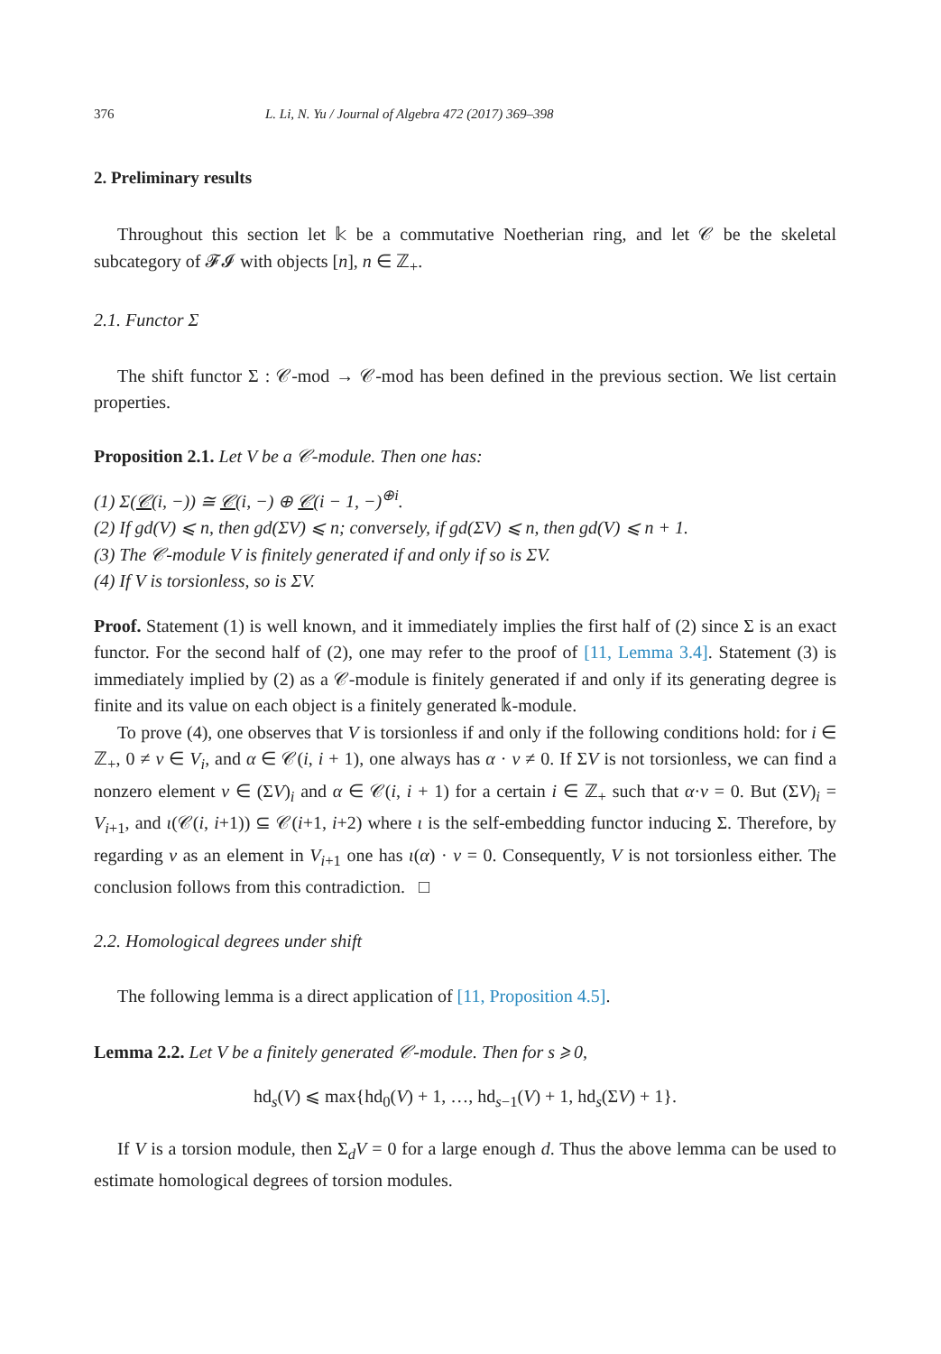376 L. Li, N. Yu / Journal of Algebra 472 (2017) 369–398
2. Preliminary results
Throughout this section let 𝕜 be a commutative Noetherian ring, and let 𝒞 be the skeletal subcategory of 𝓕𝓘 with objects [n], n ∈ ℤ<sub>+</sub>.
2.1. Functor Σ
The shift functor Σ : 𝒞-mod → 𝒞-mod has been defined in the previous section. We list certain properties.
Proposition 2.1. Let V be a 𝒞-module. Then one has:
(1) Σ(𝒞(i, −)) ≅ 𝒞(i, −) ⊕ 𝒞(i − 1, −)<sup>⊕i</sup>.
(2) If gd(V) ⩽ n, then gd(ΣV) ⩽ n; conversely, if gd(ΣV) ⩽ n, then gd(V) ⩽ n + 1.
(3) The 𝒞-module V is finitely generated if and only if so is ΣV.
(4) If V is torsionless, so is ΣV.
Proof. Statement (1) is well known, and it immediately implies the first half of (2) since Σ is an exact functor. For the second half of (2), one may refer to the proof of [11, Lemma 3.4]. Statement (3) is immediately implied by (2) as a 𝒞-module is finitely generated if and only if its generating degree is finite and its value on each object is a finitely generated 𝕜-module.
To prove (4), one observes that V is torsionless if and only if the following conditions hold: for i ∈ ℤ<sub>+</sub>, 0 ≠ v ∈ V<sub>i</sub>, and α ∈ 𝒞(i, i + 1), one always has α · v ≠ 0. If ΣV is not torsionless, we can find a nonzero element v ∈ (ΣV)<sub>i</sub> and α ∈ 𝒞(i, i + 1) for a certain i ∈ ℤ<sub>+</sub> such that α·v = 0. But (ΣV)<sub>i</sub> = V<sub>i+1</sub>, and ι(𝒞(i, i+1)) ⊆ 𝒞(i+1, i+2) where ι is the self-embedding functor inducing Σ. Therefore, by regarding v as an element in V<sub>i+1</sub> one has ι(α) · v = 0. Consequently, V is not torsionless either. The conclusion follows from this contradiction. □
2.2. Homological degrees under shift
The following lemma is a direct application of [11, Proposition 4.5].
Lemma 2.2. Let V be a finitely generated 𝒞-module. Then for s ⩾ 0,
hd<sub>s</sub>(V) ⩽ max{hd<sub>0</sub>(V) + 1, …, hd<sub>s−1</sub>(V) + 1, hd<sub>s</sub>(ΣV) + 1}.
If V is a torsion module, then Σ<sub>d</sub>V = 0 for a large enough d. Thus the above lemma can be used to estimate homological degrees of torsion modules.